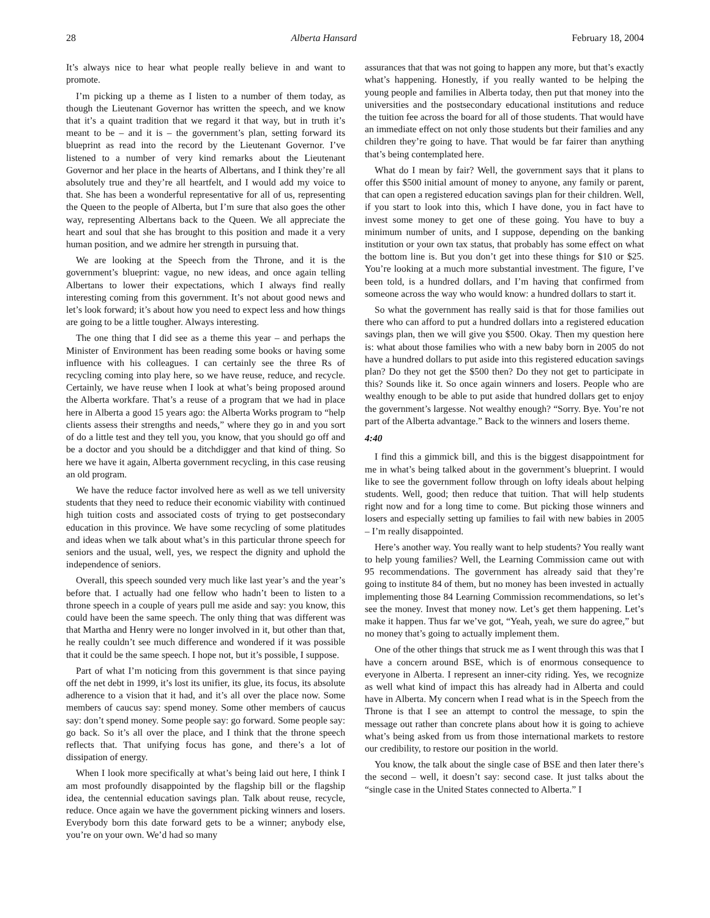28 Alberta Hansard February 18, 2004
It’s always nice to hear what people really believe in and want to promote.
I’m picking up a theme as I listen to a number of them today, as though the Lieutenant Governor has written the speech, and we know that it’s a quaint tradition that we regard it that way, but in truth it’s meant to be – and it is – the government’s plan, setting forward its blueprint as read into the record by the Lieutenant Governor. I’ve listened to a number of very kind remarks about the Lieutenant Governor and her place in the hearts of Albertans, and I think they’re all absolutely true and they’re all heartfelt, and I would add my voice to that. She has been a wonderful representative for all of us, representing the Queen to the people of Alberta, but I’m sure that also goes the other way, representing Albertans back to the Queen. We all appreciate the heart and soul that she has brought to this position and made it a very human position, and we admire her strength in pursuing that.
We are looking at the Speech from the Throne, and it is the government’s blueprint: vague, no new ideas, and once again telling Albertans to lower their expectations, which I always find really interesting coming from this government. It’s not about good news and let’s look forward; it’s about how you need to expect less and how things are going to be a little tougher. Always interesting.
The one thing that I did see as a theme this year – and perhaps the Minister of Environment has been reading some books or having some influence with his colleagues. I can certainly see the three Rs of recycling coming into play here, so we have reuse, reduce, and recycle. Certainly, we have reuse when I look at what’s being proposed around the Alberta workfare. That’s a reuse of a program that we had in place here in Alberta a good 15 years ago: the Alberta Works program to “help clients assess their strengths and needs,” where they go in and you sort of do a little test and they tell you, you know, that you should go off and be a doctor and you should be a ditchdigger and that kind of thing. So here we have it again, Alberta government recycling, in this case reusing an old program.
We have the reduce factor involved here as well as we tell university students that they need to reduce their economic viability with continued high tuition costs and associated costs of trying to get postsecondary education in this province. We have some recycling of some platitudes and ideas when we talk about what’s in this particular throne speech for seniors and the usual, well, yes, we respect the dignity and uphold the independence of seniors.
Overall, this speech sounded very much like last year’s and the year’s before that. I actually had one fellow who hadn’t been to listen to a throne speech in a couple of years pull me aside and say: you know, this could have been the same speech. The only thing that was different was that Martha and Henry were no longer involved in it, but other than that, he really couldn’t see much difference and wondered if it was possible that it could be the same speech. I hope not, but it’s possible, I suppose.
Part of what I’m noticing from this government is that since paying off the net debt in 1999, it’s lost its unifier, its glue, its focus, its absolute adherence to a vision that it had, and it’s all over the place now. Some members of caucus say: spend money. Some other members of caucus say: don’t spend money. Some people say: go forward. Some people say: go back. So it’s all over the place, and I think that the throne speech reflects that. That unifying focus has gone, and there’s a lot of dissipation of energy.
When I look more specifically at what’s being laid out here, I think I am most profoundly disappointed by the flagship bill or the flagship idea, the centennial education savings plan. Talk about reuse, recycle, reduce. Once again we have the government picking winners and losers. Everybody born this date forward gets to be a winner; anybody else, you’re on your own. We’d had so many
assurances that that was not going to happen any more, but that’s exactly what’s happening. Honestly, if you really wanted to be helping the young people and families in Alberta today, then put that money into the universities and the postsecondary educational institutions and reduce the tuition fee across the board for all of those students. That would have an immediate effect on not only those students but their families and any children they’re going to have. That would be far fairer than anything that’s being contemplated here.
What do I mean by fair? Well, the government says that it plans to offer this $500 initial amount of money to anyone, any family or parent, that can open a registered education savings plan for their children. Well, if you start to look into this, which I have done, you in fact have to invest some money to get one of these going. You have to buy a minimum number of units, and I suppose, depending on the banking institution or your own tax status, that probably has some effect on what the bottom line is. But you don’t get into these things for $10 or $25. You’re looking at a much more substantial investment. The figure, I’ve been told, is a hundred dollars, and I’m having that confirmed from someone across the way who would know: a hundred dollars to start it.
So what the government has really said is that for those families out there who can afford to put a hundred dollars into a registered education savings plan, then we will give you $500. Okay. Then my question here is: what about those families who with a new baby born in 2005 do not have a hundred dollars to put aside into this registered education savings plan? Do they not get the $500 then? Do they not get to participate in this? Sounds like it. So once again winners and losers. People who are wealthy enough to be able to put aside that hundred dollars get to enjoy the government’s largesse. Not wealthy enough? “Sorry. Bye. You’re not part of the Alberta advantage.” Back to the winners and losers theme.
4:40
I find this a gimmick bill, and this is the biggest disappointment for me in what’s being talked about in the government’s blueprint. I would like to see the government follow through on lofty ideals about helping students. Well, good; then reduce that tuition. That will help students right now and for a long time to come. But picking those winners and losers and especially setting up families to fail with new babies in 2005 – I’m really disappointed.
Here’s another way. You really want to help students? You really want to help young families? Well, the Learning Commission came out with 95 recommendations. The government has already said that they’re going to institute 84 of them, but no money has been invested in actually implementing those 84 Learning Commission recommendations, so let’s see the money. Invest that money now. Let’s get them happening. Let’s make it happen. Thus far we’ve got, “Yeah, yeah, we sure do agree,” but no money that’s going to actually implement them.
One of the other things that struck me as I went through this was that I have a concern around BSE, which is of enormous consequence to everyone in Alberta. I represent an inner-city riding. Yes, we recognize as well what kind of impact this has already had in Alberta and could have in Alberta. My concern when I read what is in the Speech from the Throne is that I see an attempt to control the message, to spin the message out rather than concrete plans about how it is going to achieve what’s being asked from us from those international markets to restore our credibility, to restore our position in the world.
You know, the talk about the single case of BSE and then later there’s the second – well, it doesn’t say: second case. It just talks about the “single case in the United States connected to Alberta.” I